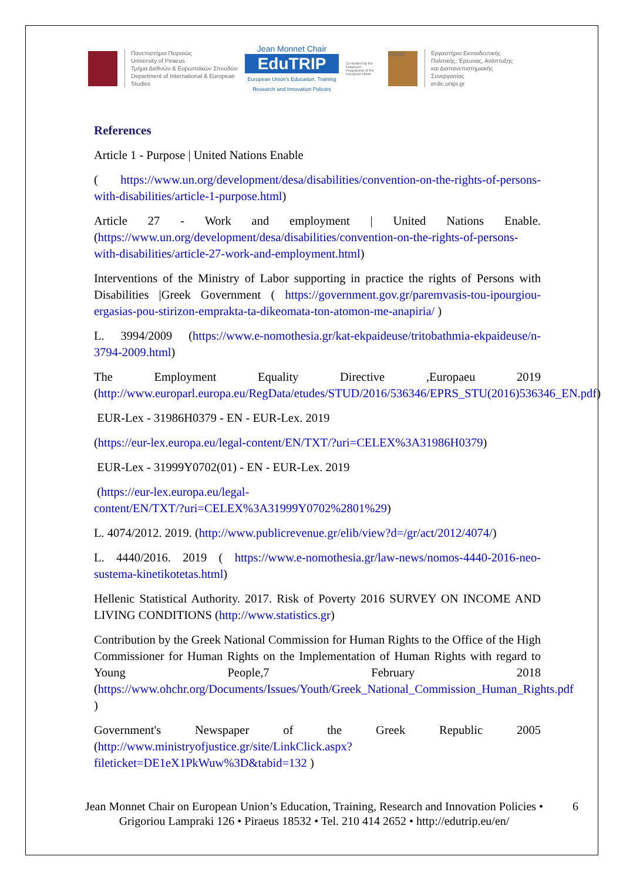Πανεπιστήμιο Πειραιώς
University of Piraeus
Τμήμα Διεθνών & Ευρωπαϊκών Σπουδών
Department of International & European
Studies
Jean Monnet Chair
EduTRIP
European Union's Education, Training
Research and Innovation Policies
Co-funded by the Erasmus+ Programme of the European Union
ERDIC
Εργαστήριο Εκπαιδευτικής
Πολιτικής, Έρευνας, Ανάπτυξης
και Διαπανεπιστημιακής
Συνεργασίας
erdic.unipi.gr
References
Article 1 - Purpose | United Nations Enable
( https://www.un.org/development/desa/disabilities/convention-on-the-rights-of-persons-with-disabilities/article-1-purpose.html)
Article 27 - Work and employment | United Nations Enable. (https://www.un.org/development/desa/disabilities/convention-on-the-rights-of-persons-with-disabilities/article-27-work-and-employment.html)
Interventions of the Ministry of Labor supporting in practice the rights of Persons with Disabilities |Greek Government ( https://government.gov.gr/paremvasis-tou-ipourgiou-ergasias-pou-stirizon-emprakta-ta-dikeomata-ton-atomon-me-anapiria/ )
L. 3994/2009 (https://www.e-nomothesia.gr/kat-ekpaideuse/tritobathmia-ekpaideuse/n-3794-2009.html)
The Employment Equality Directive ,Europaeu 2019 (http://www.europarl.europa.eu/RegData/etudes/STUD/2016/536346/EPRS_STU(2016)536346_EN.pdf)
EUR-Lex - 31986H0379 - EN - EUR-Lex. 2019
(https://eur-lex.europa.eu/legal-content/EN/TXT/?uri=CELEX%3A31986H0379)
EUR-Lex - 31999Y0702(01) - EN - EUR-Lex. 2019
(https://eur-lex.europa.eu/legal-
content/EN/TXT/?uri=CELEX%3A31999Y0702%2801%29)
L. 4074/2012. 2019. (http://www.publicrevenue.gr/elib/view?d=/gr/act/2012/4074/)
L. 4440/2016. 2019 ( https://www.e-nomothesia.gr/law-news/nomos-4440-2016-neo-sustema-kinetikotetas.html)
Hellenic Statistical Authority. 2017. Risk of Poverty 2016 SURVEY ON INCOME AND LIVING CONDITIONS (http://www.statistics.gr)
Contribution by the Greek National Commission for Human Rights to the Office of the High Commissioner for Human Rights on the Implementation of Human Rights with regard to Young People,7 February 2018 (https://www.ohchr.org/Documents/Issues/Youth/Greek_National_Commission_Human_Rights.pdf )
Government's Newspaper of the Greek Republic 2005 (http://www.ministryofjustice.gr/site/LinkClick.aspx?fileticket=DE1eX1PkWuw%3D&tabid=132 )
Jean Monnet Chair on European Union’s Education, Training, Research and Innovation Policies •
Grigoriou Lampraki 126 • Piraeus 18532 • Tel. 210 414 2652 • http://edutrip.eu/en/
6